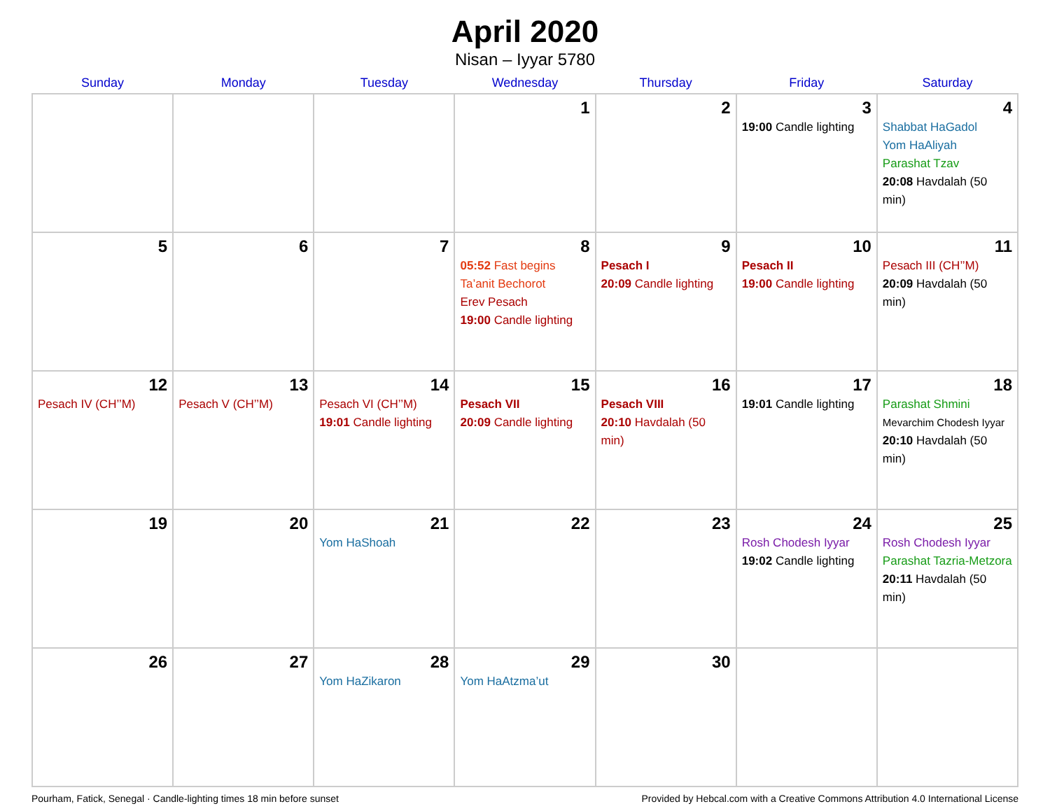April 2020
Nisan – Iyyar 5780
| Sunday | Monday | Tuesday | Wednesday | Thursday | Friday | Saturday |
| --- | --- | --- | --- | --- | --- | --- |
| | | | 1 | 2 | 3 19:00 Candle lighting | 4 Shabbat HaGadol Yom HaAliyah Parashat Tzav 20:08 Havdalah (50 min) |
| 5 | 6 | 7 | 8 05:52 Fast begins Ta’anit Bechorot Erev Pesach 19:00 Candle lighting | 9 Pesach I 20:09 Candle lighting | 10 Pesach II 19:00 Candle lighting | 11 Pesach III (CH’’M) 20:09 Havdalah (50 min) |
| 12 Pesach IV (CH’’M) | 13 Pesach V (CH’’M) | 14 Pesach VI (CH’’M) 19:01 Candle lighting | 15 Pesach VII 20:09 Candle lighting | 16 Pesach VIII 20:10 Havdalah (50 min) | 17 19:01 Candle lighting | 18 Parashat Shmini Mevarchim Chodesh Iyyar 20:10 Havdalah (50 min) |
| 19 | 20 | 21 Yom HaShoah | 22 | 23 | 24 Rosh Chodesh Iyyar 19:02 Candle lighting | 25 Rosh Chodesh Iyyar Parashat Tazria-Metzora 20:11 Havdalah (50 min) |
| 26 | 27 | 28 Yom HaZikaron | 29 Yom HaAtzma’ut | 30 | | |
Pourham, Fatick, Senegal · Candle-lighting times 18 min before sunset Provided by Hebcal.com with a Creative Commons Attribution 4.0 International License